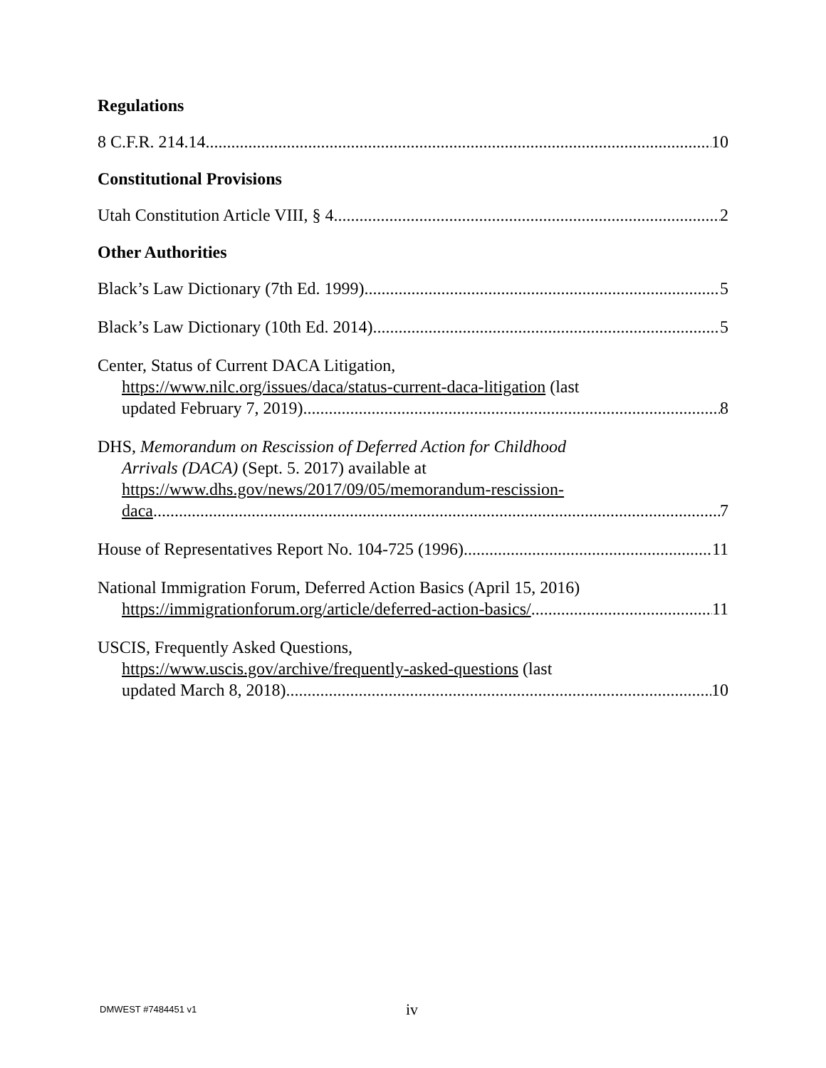Regulations
8 C.F.R. 214.14 10
Constitutional Provisions
Utah Constitution Article VIII, § 4 2
Other Authorities
Black’s Law Dictionary (7th Ed. 1999) 5
Black’s Law Dictionary (10th Ed. 2014) 5
Center, Status of Current DACA Litigation,
https://www.nilc.org/issues/daca/status-current-daca-litigation (last
updated February 7, 2019) 8
DHS, Memorandum on Rescission of Deferred Action for Childhood
Arrivals (DACA) (Sept. 5. 2017) available at
https://www.dhs.gov/news/2017/09/05/memorandum-rescission-
daca 7
House of Representatives Report No. 104-725 (1996) 11
National Immigration Forum, Deferred Action Basics (April 15, 2016)
https://immigrationforum.org/article/deferred-action-basics/ 11
USCIS, Frequently Asked Questions,
https://www.uscis.gov/archive/frequently-asked-questions (last
updated March 8, 2018) 10
DMWEST #7484451 v1 iv